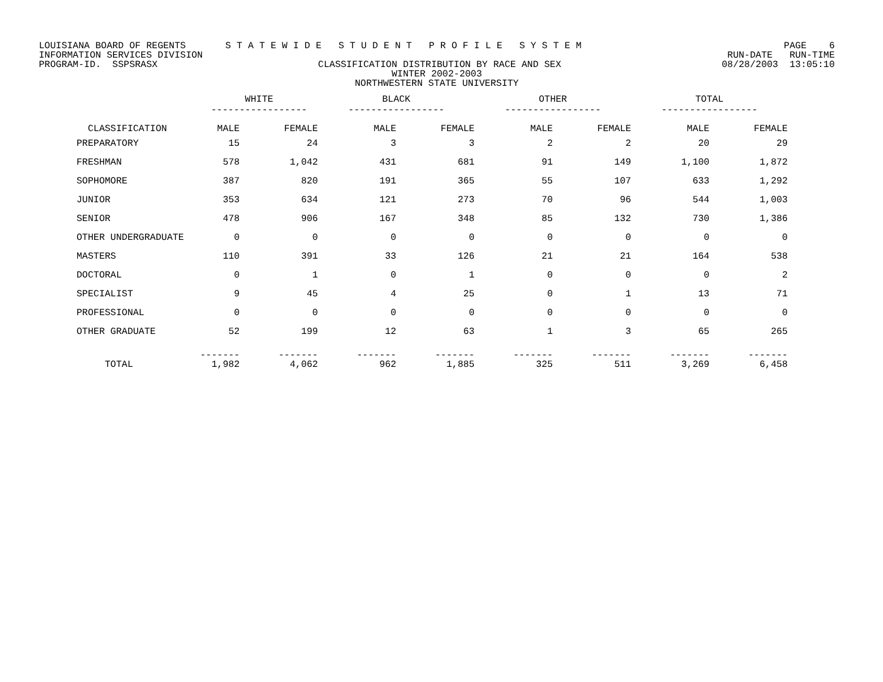LOUISIANA BOARD OF REGENTS S T A T E W I D E S T U D E N T P R O F I L E S Y S T E M PAGE 6
INFORMATION SERVICES DIVISION RUN-DATE RUN-TIME
PROGRAM-ID. SSPSRASX CLASSIFICATION DISTRIBUTION BY RACE AND SEX 08/28/2003 13:05:10
WINTER 2002-2003
NORTHWESTERN STATE UNIVERSITY
| | WHITE ----------------- | | BLACK ----------------- | | OTHER ----------------- | | TOTAL ----------------- | |
| --- | --- | --- | --- | --- | --- | --- | --- | --- |
| CLASSIFICATION | MALE | FEMALE | MALE | FEMALE | MALE | FEMALE | MALE | FEMALE |
| PREPARATORY | 15 | 24 | 3 | 3 | 2 | 2 | 20 | 29 |
| FRESHMAN | 578 | 1,042 | 431 | 681 | 91 | 149 | 1,100 | 1,872 |
| SOPHOMORE | 387 | 820 | 191 | 365 | 55 | 107 | 633 | 1,292 |
| JUNIOR | 353 | 634 | 121 | 273 | 70 | 96 | 544 | 1,003 |
| SENIOR | 478 | 906 | 167 | 348 | 85 | 132 | 730 | 1,386 |
| OTHER UNDERGRADUATE | 0 | 0 | 0 | 0 | 0 | 0 | 0 | 0 |
| MASTERS | 110 | 391 | 33 | 126 | 21 | 21 | 164 | 538 |
| DOCTORAL | 0 | 1 | 0 | 1 | 0 | 0 | 0 | 2 |
| SPECIALIST | 9 | 45 | 4 | 25 | 0 | 1 | 13 | 71 |
| PROFESSIONAL | 0 | 0 | 0 | 0 | 0 | 0 | 0 | 0 |
| OTHER GRADUATE | 52 | 199 | 12 | 63 | 1 | 3 | 65 | 265 |
| TOTAL | ------- 1,982 | ------- 4,062 | ------- 962 | ------- 1,885 | ------- 325 | ------- 511 | ------- 3,269 | ------- 6,458 |